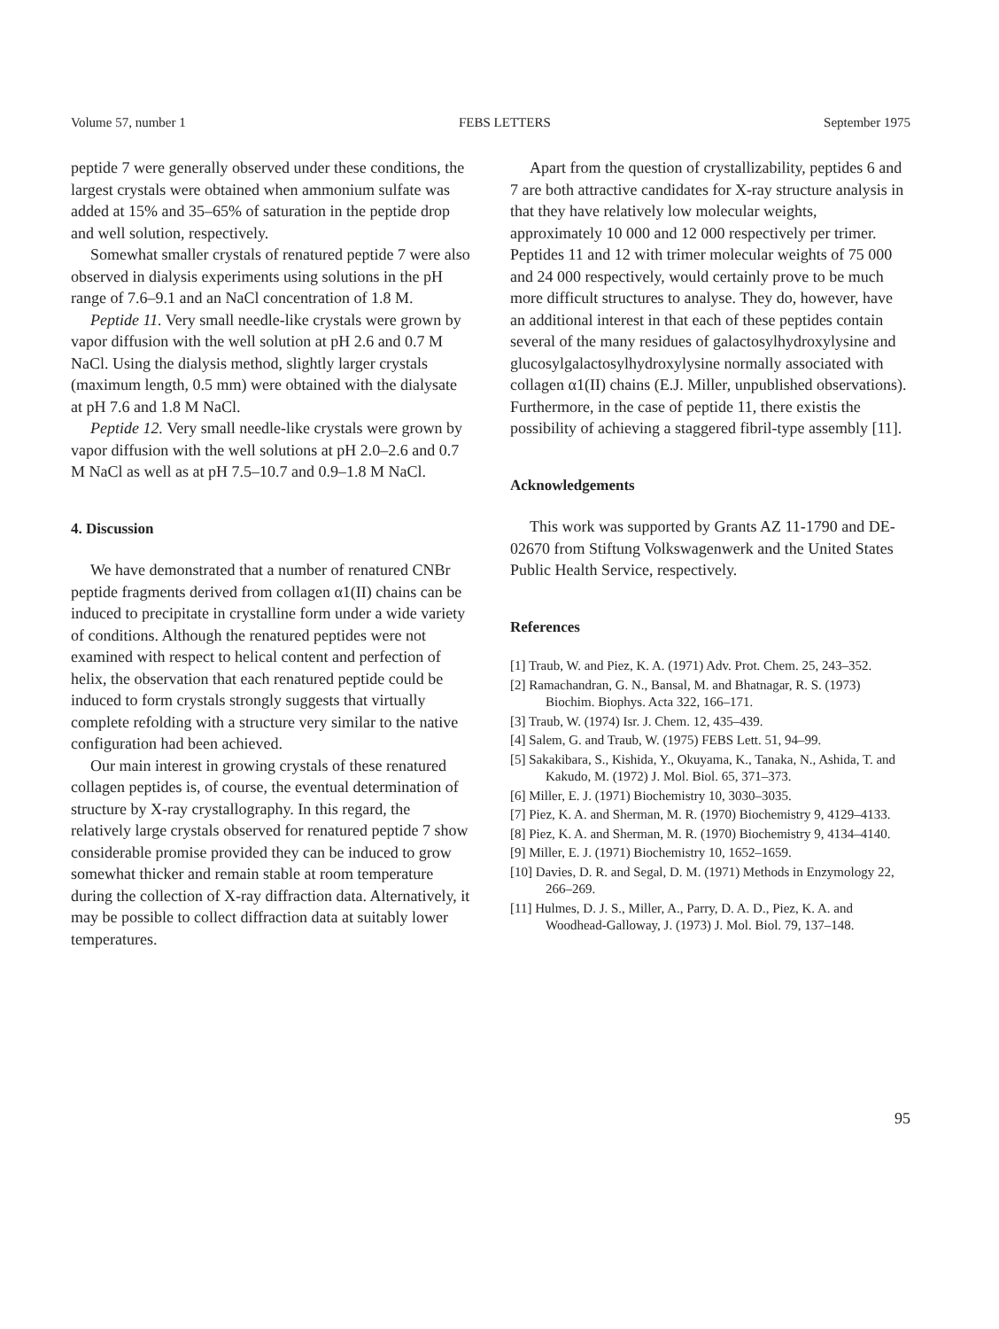Volume 57, number 1 FEBS LETTERS September 1975
peptide 7 were generally observed under these conditions, the largest crystals were obtained when ammonium sulfate was added at 15% and 35–65% of saturation in the peptide drop and well solution, respectively.
Somewhat smaller crystals of renatured peptide 7 were also observed in dialysis experiments using solutions in the pH range of 7.6–9.1 and an NaCl concentration of 1.8 M.
Peptide 11. Very small needle-like crystals were grown by vapor diffusion with the well solution at pH 2.6 and 0.7 M NaCl. Using the dialysis method, slightly larger crystals (maximum length, 0.5 mm) were obtained with the dialysate at pH 7.6 and 1.8 M NaCl.
Peptide 12. Very small needle-like crystals were grown by vapor diffusion with the well solutions at pH 2.0–2.6 and 0.7 M NaCl as well as at pH 7.5–10.7 and 0.9–1.8 M NaCl.
4. Discussion
We have demonstrated that a number of renatured CNBr peptide fragments derived from collagen α1(II) chains can be induced to precipitate in crystalline form under a wide variety of conditions. Although the renatured peptides were not examined with respect to helical content and perfection of helix, the observation that each renatured peptide could be induced to form crystals strongly suggests that virtually complete refolding with a structure very similar to the native configuration had been achieved.
Our main interest in growing crystals of these renatured collagen peptides is, of course, the eventual determination of structure by X-ray crystallography. In this regard, the relatively large crystals observed for renatured peptide 7 show considerable promise provided they can be induced to grow somewhat thicker and remain stable at room temperature during the collection of X-ray diffraction data. Alternatively, it may be possible to collect diffraction data at suitably lower temperatures.
Apart from the question of crystallizability, peptides 6 and 7 are both attractive candidates for X-ray structure analysis in that they have relatively low molecular weights, approximately 10 000 and 12 000 respectively per trimer. Peptides 11 and 12 with trimer molecular weights of 75 000 and 24 000 respectively, would certainly prove to be much more difficult structures to analyse. They do, however, have an additional interest in that each of these peptides contain several of the many residues of galactosylhydroxylysine and glucosylgalactosylhydroxylysine normally associated with collagen α1(II) chains (E.J. Miller, unpublished observations). Furthermore, in the case of peptide 11, there existis the possibility of achieving a staggered fibril-type assembly [11].
Acknowledgements
This work was supported by Grants AZ 11-1790 and DE-02670 from Stiftung Volkswagenwerk and the United States Public Health Service, respectively.
References
[1] Traub, W. and Piez, K. A. (1971) Adv. Prot. Chem. 25, 243–352.
[2] Ramachandran, G. N., Bansal, M. and Bhatnagar, R. S. (1973) Biochim. Biophys. Acta 322, 166–171.
[3] Traub, W. (1974) Isr. J. Chem. 12, 435–439.
[4] Salem, G. and Traub, W. (1975) FEBS Lett. 51, 94–99.
[5] Sakakibara, S., Kishida, Y., Okuyama, K., Tanaka, N., Ashida, T. and Kakudo, M. (1972) J. Mol. Biol. 65, 371–373.
[6] Miller, E. J. (1971) Biochemistry 10, 3030–3035.
[7] Piez, K. A. and Sherman, M. R. (1970) Biochemistry 9, 4129–4133.
[8] Piez, K. A. and Sherman, M. R. (1970) Biochemistry 9, 4134–4140.
[9] Miller, E. J. (1971) Biochemistry 10, 1652–1659.
[10] Davies, D. R. and Segal, D. M. (1971) Methods in Enzymology 22, 266–269.
[11] Hulmes, D. J. S., Miller, A., Parry, D. A. D., Piez, K. A. and Woodhead-Galloway, J. (1973) J. Mol. Biol. 79, 137–148.
95